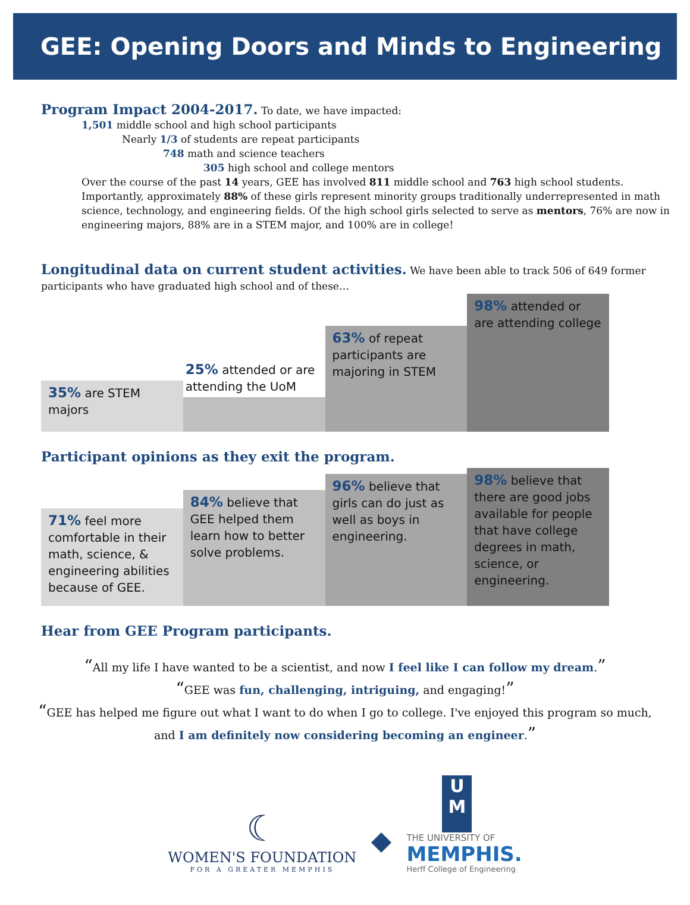GEE: Opening Doors and Minds to Engineering
Program Impact 2004-2017.
To date, we have impacted:
1,501 middle school and high school participants
Nearly 1/3 of students are repeat participants
748 math and science teachers
305 high school and college mentors
Over the course of the past 14 years, GEE has involved 811 middle school and 763 high school students.
Importantly, approximately 88% of these girls represent minority groups traditionally underrepresented in math
science, technology, and engineering fields. Of the high school girls selected to serve as mentors, 76% are now in
engineering majors, 88% are in a STEM major, and 100% are in college!
Longitudinal data on current student activities.
We have been able to track 506 of 649 former participants who have graduated high school and of these…
35% are STEM majors
25% attended or are attending the UoM
63% of repeat participants are majoring in STEM
98% attended or are attending college
Participant opinions as they exit the program.
71% feel more comfortable in their math, science, & engineering abilities because of GEE.
84% believe that GEE helped them learn how to better solve problems.
96% believe that girls can do just as well as boys in engineering.
98% believe that there are good jobs available for people that have college degrees in math, science, or engineering.
Hear from GEE Program participants.
“All my life I have wanted to be a scientist, and now I feel like I can follow my dream.”
“GEE was fun, challenging, intriguing, and engaging!”
“GEE has helped me figure out what I want to do when I go to college. I've enjoyed this program so much,
and I am definitely now considering becoming an engineer.”
☾
WOMEN'S FOUNDATION
FOR A GREATER MEMPHIS
U
M
THE UNIVERSITY OF
MEMPHIS.
Herff College of Engineering